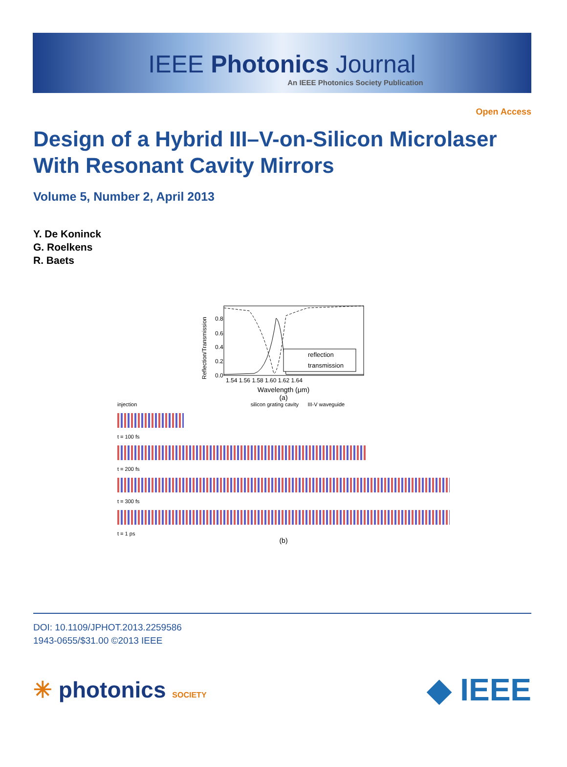IEEE Photonics Journal
An IEEE Photonics Society Publication
Open Access
Design of a Hybrid III–V-on-Silicon Microlaser
With Resonant Cavity Mirrors
Volume 5, Number 2, April 2013
Y. De Koninck
G. Roelkens
R. Baets
Reflection/Transmission
reflection
transmission
0.8
0.6
0.4
0.2
0.0
1.54 1.56 1.58 1.60 1.62 1.64
Wavelength (μm)
(a)
injection silicon grating cavity III-V waveguide
t = 100 fs
t = 200 fs
t = 300 fs
t = 1 ps
(b)
DOI: 10.1109/JPHOT.2013.2259586
1943-0655/$31.00 ©2013 IEEE
✳ photonics SOCIETY
◆ IEEE